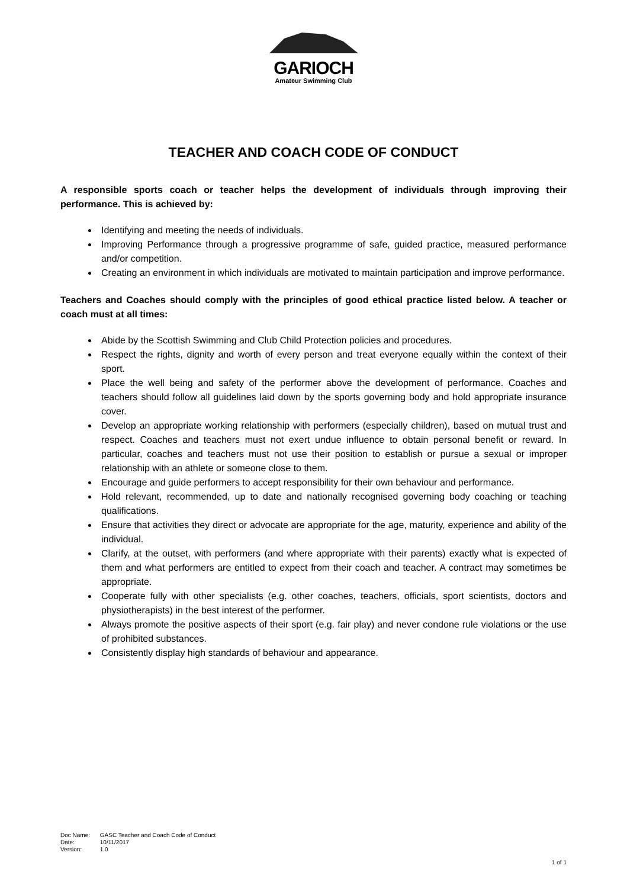GARIOCH
Amateur Swimming Club
TEACHER AND COACH CODE OF CONDUCT
A responsible sports coach or teacher helps the development of individuals through improving their performance. This is achieved by:
Identifying and meeting the needs of individuals.
Improving Performance through a progressive programme of safe, guided practice, measured performance and/or competition.
Creating an environment in which individuals are motivated to maintain participation and improve performance.
Teachers and Coaches should comply with the principles of good ethical practice listed below. A teacher or coach must at all times:
Abide by the Scottish Swimming and Club Child Protection policies and procedures.
Respect the rights, dignity and worth of every person and treat everyone equally within the context of their sport.
Place the well being and safety of the performer above the development of performance. Coaches and teachers should follow all guidelines laid down by the sports governing body and hold appropriate insurance cover.
Develop an appropriate working relationship with performers (especially children), based on mutual trust and respect. Coaches and teachers must not exert undue influence to obtain personal benefit or reward. In particular, coaches and teachers must not use their position to establish or pursue a sexual or improper relationship with an athlete or someone close to them.
Encourage and guide performers to accept responsibility for their own behaviour and performance.
Hold relevant, recommended, up to date and nationally recognised governing body coaching or teaching qualifications.
Ensure that activities they direct or advocate are appropriate for the age, maturity, experience and ability of the individual.
Clarify, at the outset, with performers (and where appropriate with their parents) exactly what is expected of them and what performers are entitled to expect from their coach and teacher. A contract may sometimes be appropriate.
Cooperate fully with other specialists (e.g. other coaches, teachers, officials, sport scientists, doctors and physiotherapists) in the best interest of the performer.
Always promote the positive aspects of their sport (e.g. fair play) and never condone rule violations or the use of prohibited substances.
Consistently display high standards of behaviour and appearance.
Doc Name: GASC Teacher and Coach Code of Conduct
Date: 10/11/2017
Version: 1.0
1 of 1